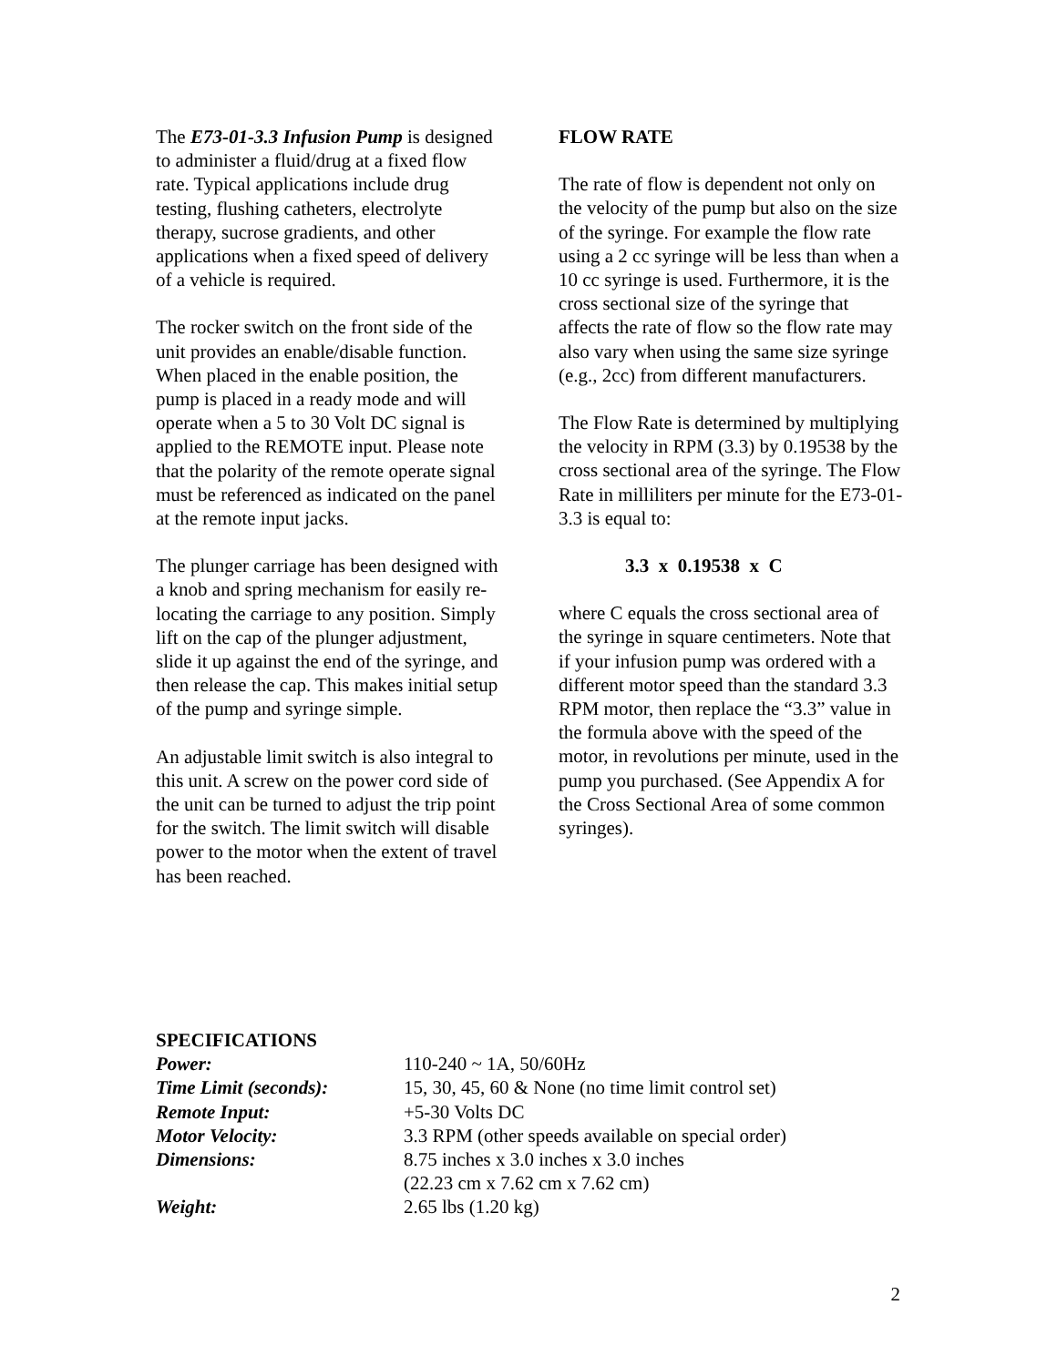The E73-01-3.3 Infusion Pump is designed to administer a fluid/drug at a fixed flow rate. Typical applications include drug testing, flushing catheters, electrolyte therapy, sucrose gradients, and other applications when a fixed speed of delivery of a vehicle is required.
The rocker switch on the front side of the unit provides an enable/disable function. When placed in the enable position, the pump is placed in a ready mode and will operate when a 5 to 30 Volt DC signal is applied to the REMOTE input. Please note that the polarity of the remote operate signal must be referenced as indicated on the panel at the remote input jacks.
The plunger carriage has been designed with a knob and spring mechanism for easily re-locating the carriage to any position. Simply lift on the cap of the plunger adjustment, slide it up against the end of the syringe, and then release the cap. This makes initial setup of the pump and syringe simple.
An adjustable limit switch is also integral to this unit. A screw on the power cord side of the unit can be turned to adjust the trip point for the switch. The limit switch will disable power to the motor when the extent of travel has been reached.
FLOW RATE
The rate of flow is dependent not only on the velocity of the pump but also on the size of the syringe. For example the flow rate using a 2 cc syringe will be less than when a 10 cc syringe is used. Furthermore, it is the cross sectional size of the syringe that affects the rate of flow so the flow rate may also vary when using the same size syringe (e.g., 2cc) from different manufacturers.
The Flow Rate is determined by multiplying the velocity in RPM (3.3) by 0.19538 by the cross sectional area of the syringe. The Flow Rate in milliliters per minute for the E73-01-3.3 is equal to:
3.3 x 0.19538 x C
where C equals the cross sectional area of the syringe in square centimeters. Note that if your infusion pump was ordered with a different motor speed than the standard 3.3 RPM motor, then replace the “3.3” value in the formula above with the speed of the motor, in revolutions per minute, used in the pump you purchased. (See Appendix A for the Cross Sectional Area of some common syringes).
SPECIFICATIONS
| Power: | 110-240 ~ 1A, 50/60Hz |
| Time Limit (seconds): | 15, 30, 45, 60 & None (no time limit control set) |
| Remote Input: | +5-30 Volts DC |
| Motor Velocity: | 3.3 RPM (other speeds available on special order) |
| Dimensions: | 8.75 inches x 3.0 inches x 3.0 inches (22.23 cm x 7.62 cm x 7.62 cm) |
| Weight: | 2.65 lbs (1.20 kg) |
2